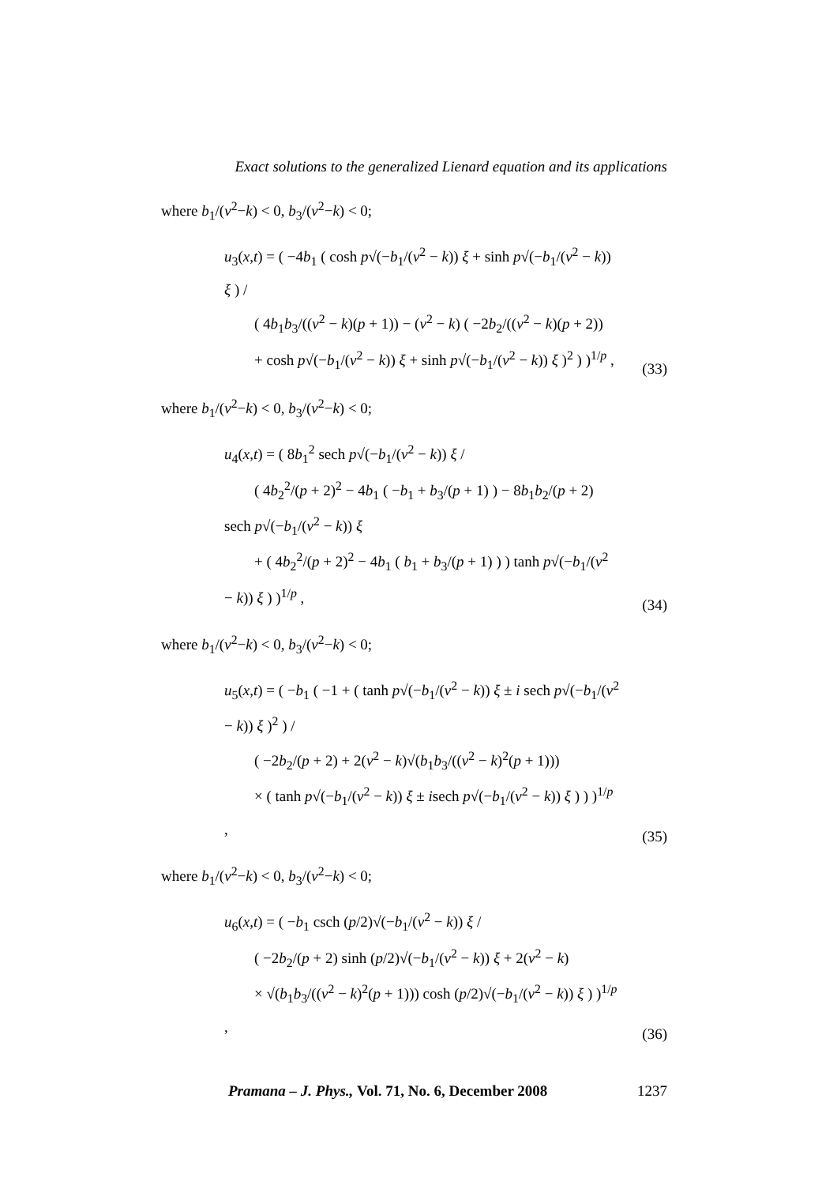Exact solutions to the generalized Lienard equation and its applications
where b<sub>1</sub>/(v<sup>2</sup>−k) < 0, b<sub>3</sub>/(v<sup>2</sup>−k) < 0;
u<sub>3</sub>(x,t) = ( −4b<sub>1</sub> ( cosh p√(−b<sub>1</sub>/(v<sup>2</sup> − k)) ξ + sinh p√(−b<sub>1</sub>/(v<sup>2</sup> − k)) ξ ) /
  ( 4b<sub>1</sub>b<sub>3</sub>/((v<sup>2</sup> − k)(p + 1)) − (v<sup>2</sup> − k) ( −2b<sub>2</sub>/((v<sup>2</sup> − k)(p + 2))
  + cosh p√(−b<sub>1</sub>/(v<sup>2</sup> − k)) ξ + sinh p√(−b<sub>1</sub>/(v<sup>2</sup> − k)) ξ )<sup>2</sup> ) )<sup>1/p</sup> ,
(33)
where b<sub>1</sub>/(v<sup>2</sup>−k) < 0, b<sub>3</sub>/(v<sup>2</sup>−k) < 0;
u<sub>4</sub>(x,t) = ( 8b<sub>1</sub><sup>2</sup> sech p√(−b<sub>1</sub>/(v<sup>2</sup> − k)) ξ /
  ( 4b<sub>2</sub><sup>2</sup>/(p + 2)<sup>2</sup> − 4b<sub>1</sub> ( −b<sub>1</sub> + b<sub>3</sub>/(p + 1) ) − 8b<sub>1</sub>b<sub>2</sub>/(p + 2) sech p√(−b<sub>1</sub>/(v<sup>2</sup> − k)) ξ
  + ( 4b<sub>2</sub><sup>2</sup>/(p + 2)<sup>2</sup> − 4b<sub>1</sub> ( b<sub>1</sub> + b<sub>3</sub>/(p + 1) ) ) tanh p√(−b<sub>1</sub>/(v<sup>2</sup> − k)) ξ ) )<sup>1/p</sup> ,
(34)
where b<sub>1</sub>/(v<sup>2</sup>−k) < 0, b<sub>3</sub>/(v<sup>2</sup>−k) < 0;
u<sub>5</sub>(x,t) = ( −b<sub>1</sub> ( −1 + ( tanh p√(−b<sub>1</sub>/(v<sup>2</sup> − k)) ξ ± i sech p√(−b<sub>1</sub>/(v<sup>2</sup> − k)) ξ )<sup>2</sup> ) /
  ( −2b<sub>2</sub>/(p + 2) + 2(v<sup>2</sup> − k)√(b<sub>1</sub>b<sub>3</sub>/((v<sup>2</sup> − k)<sup>2</sup>(p + 1)))
  × ( tanh p√(−b<sub>1</sub>/(v<sup>2</sup> − k)) ξ ± isech p√(−b<sub>1</sub>/(v<sup>2</sup> − k)) ξ ) ) )<sup>1/p</sup> ,
(35)
where b<sub>1</sub>/(v<sup>2</sup>−k) < 0, b<sub>3</sub>/(v<sup>2</sup>−k) < 0;
u<sub>6</sub>(x,t) = ( −b<sub>1</sub> csch (p/2)√(−b<sub>1</sub>/(v<sup>2</sup> − k)) ξ /
  ( −2b<sub>2</sub>/(p + 2) sinh (p/2)√(−b<sub>1</sub>/(v<sup>2</sup> − k)) ξ + 2(v<sup>2</sup> − k)
  × √(b<sub>1</sub>b<sub>3</sub>/((v<sup>2</sup> − k)<sup>2</sup>(p + 1))) cosh (p/2)√(−b<sub>1</sub>/(v<sup>2</sup> − k)) ξ ) )<sup>1/p</sup> ,
(36)
Pramana – J. Phys., Vol. 71, No. 6, December 2008 1237